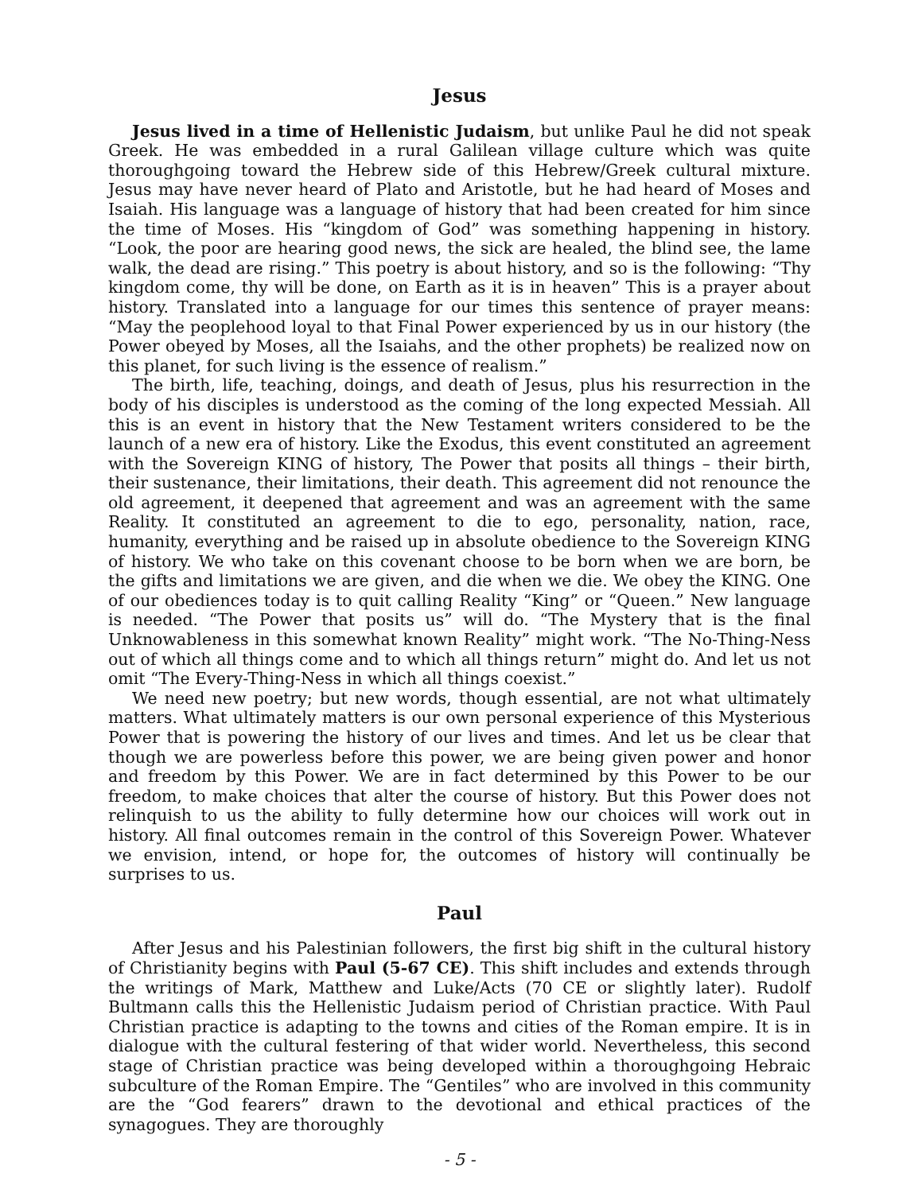Jesus
Jesus lived in a time of Hellenistic Judaism, but unlike Paul he did not speak Greek. He was embedded in a rural Galilean village culture which was quite thoroughgoing toward the Hebrew side of this Hebrew/Greek cultural mixture. Jesus may have never heard of Plato and Aristotle, but he had heard of Moses and Isaiah. His language was a language of history that had been created for him since the time of Moses. His “kingdom of God” was something happening in history. “Look, the poor are hearing good news, the sick are healed, the blind see, the lame walk, the dead are rising.” This poetry is about history, and so is the following: “Thy kingdom come, thy will be done, on Earth as it is in heaven” This is a prayer about history. Translated into a language for our times this sentence of prayer means: “May the peoplehood loyal to that Final Power experienced by us in our history (the Power obeyed by Moses, all the Isaiahs, and the other prophets) be realized now on this planet, for such living is the essence of realism.”
The birth, life, teaching, doings, and death of Jesus, plus his resurrection in the body of his disciples is understood as the coming of the long expected Messiah. All this is an event in history that the New Testament writers considered to be the launch of a new era of history. Like the Exodus, this event constituted an agreement with the Sovereign KING of history, The Power that posits all things – their birth, their sustenance, their limitations, their death. This agreement did not renounce the old agreement, it deepened that agreement and was an agreement with the same Reality. It constituted an agreement to die to ego, personality, nation, race, humanity, everything and be raised up in absolute obedience to the Sovereign KING of history. We who take on this covenant choose to be born when we are born, be the gifts and limitations we are given, and die when we die. We obey the KING. One of our obediences today is to quit calling Reality “King” or “Queen.” New language is needed. “The Power that posits us” will do. “The Mystery that is the final Unknowableness in this somewhat known Reality” might work. “The No-Thing-Ness out of which all things come and to which all things return” might do. And let us not omit “The Every-Thing-Ness in which all things coexist.”
We need new poetry; but new words, though essential, are not what ultimately matters. What ultimately matters is our own personal experience of this Mysterious Power that is powering the history of our lives and times. And let us be clear that though we are powerless before this power, we are being given power and honor and freedom by this Power. We are in fact determined by this Power to be our freedom, to make choices that alter the course of history. But this Power does not relinquish to us the ability to fully determine how our choices will work out in history. All final outcomes remain in the control of this Sovereign Power. Whatever we envision, intend, or hope for, the outcomes of history will continually be surprises to us.
Paul
After Jesus and his Palestinian followers, the first big shift in the cultural history of Christianity begins with Paul (5-67 CE). This shift includes and extends through the writings of Mark, Matthew and Luke/Acts (70 CE or slightly later). Rudolf Bultmann calls this the Hellenistic Judaism period of Christian practice. With Paul Christian practice is adapting to the towns and cities of the Roman empire. It is in dialogue with the cultural festering of that wider world. Nevertheless, this second stage of Christian practice was being developed within a thoroughgoing Hebraic subculture of the Roman Empire. The “Gentiles” who are involved in this community are the “God fearers” drawn to the devotional and ethical practices of the synagogues. They are thoroughly
- 5 -